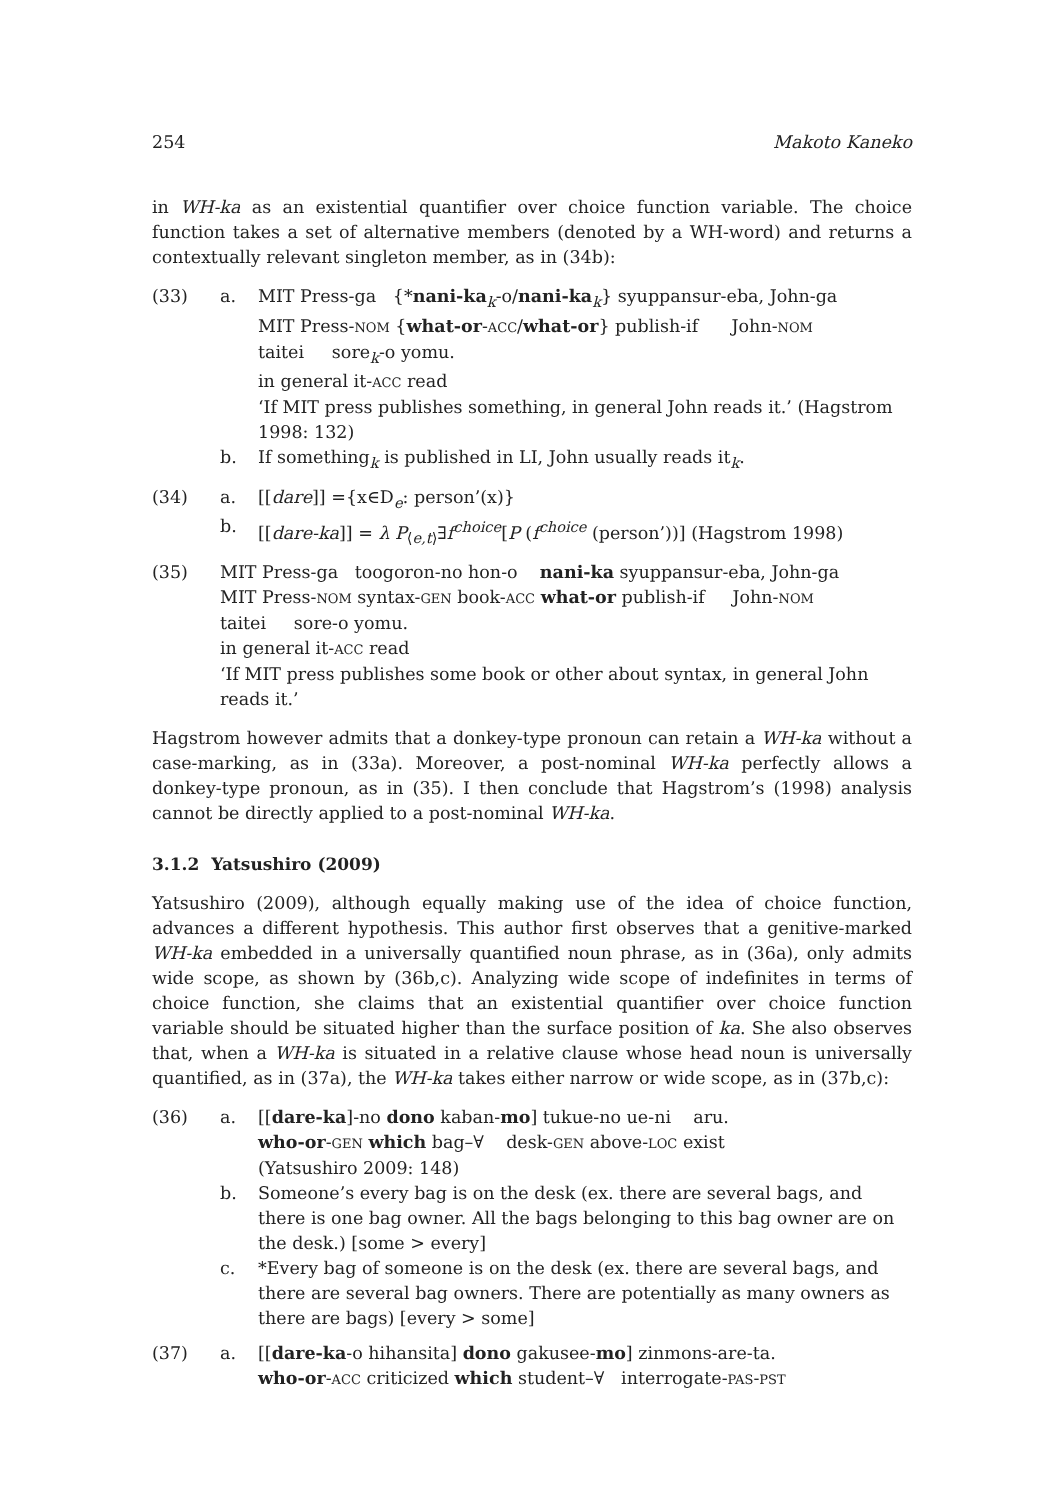254 Makoto Kaneko
in WH-ka as an existential quantifier over choice function variable. The choice function takes a set of alternative members (denoted by a WH-word) and returns a contextually relevant singleton member, as in (34b):
(33)
a.
MIT Press-ga {*nani-ka<sub>k</sub>-o/nani-ka<sub>k</sub>} syuppansur-eba, John-ga
MIT Press-NOM {what-or-ACC/what-or} publish-if John-NOM
taitei sore<sub>k</sub>-o yomu.
in general it-ACC read
‘If MIT press publishes something, in general John reads it.’ (Hagstrom 1998: 132)
b.
If something<sub>k</sub> is published in LI, John usually reads it<sub>k</sub>.
(34)
a.
[[dare]] ={x∈D<sub>e</sub>: person’(x)}
b.
[[dare-ka]] = λ P<sub>⟨e,t⟩</sub>∃f<sup>choice</sup>[P (f<sup>choice</sup> (person’))] (Hagstrom 1998)
(35)
MIT Press-ga toogoron-no hon-o nani-ka syuppansur-eba, John-ga
MIT Press-NOM syntax-GEN book-ACC what-or publish-if John-NOM
taitei sore-o yomu.
in general it-ACC read
‘If MIT press publishes some book or other about syntax, in general John reads it.’
Hagstrom however admits that a donkey-type pronoun can retain a WH-ka without a case-marking, as in (33a). Moreover, a post-nominal WH-ka perfectly allows a donkey-type pronoun, as in (35). I then conclude that Hagstrom’s (1998) analysis cannot be directly applied to a post-nominal WH-ka.
3.1.2 Yatsushiro (2009)
Yatsushiro (2009), although equally making use of the idea of choice function, advances a different hypothesis. This author first observes that a genitive-marked WH-ka embedded in a universally quantified noun phrase, as in (36a), only admits wide scope, as shown by (36b,c). Analyzing wide scope of indefinites in terms of choice function, she claims that an existential quantifier over choice function variable should be situated higher than the surface position of ka. She also observes that, when a WH-ka is situated in a relative clause whose head noun is universally quantified, as in (37a), the WH-ka takes either narrow or wide scope, as in (37b,c):
(36)
a.
[[dare-ka]-no dono kaban-mo] tukue-no ue-ni aru.
who-or-GEN which bag–∀ desk-GEN above-LOC exist
(Yatsushiro 2009: 148)
b.
Someone’s every bag is on the desk (ex. there are several bags, and there is one bag owner. All the bags belonging to this bag owner are on the desk.) [some > every]
c.
*Every bag of someone is on the desk (ex. there are several bags, and there are several bag owners. There are potentially as many owners as there are bags) [every > some]
(37)
a.
[[dare-ka-o hihansita] dono gakusee-mo] zinmons-are-ta.
who-or-ACC criticized which student–∀ interrogate-PAS-PST